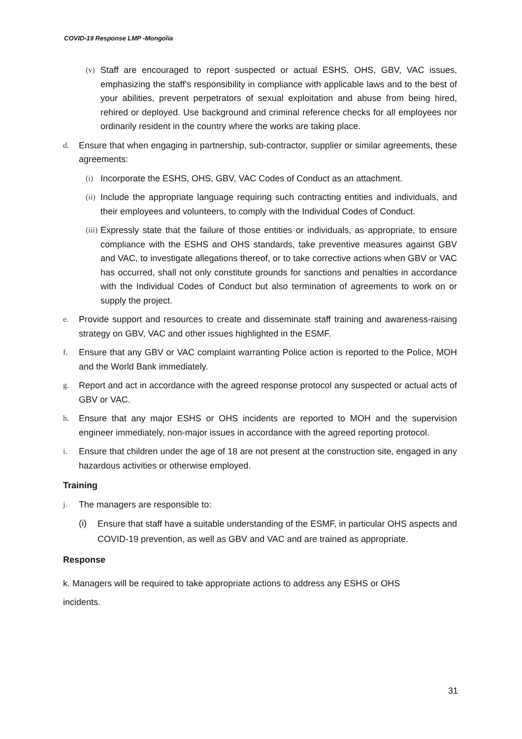COVID-19 Response LMP -Mongolia
(v) Staff are encouraged to report suspected or actual ESHS, OHS, GBV, VAC issues, emphasizing the staff’s responsibility in compliance with applicable laws and to the best of your abilities, prevent perpetrators of sexual exploitation and abuse from being hired, rehired or deployed. Use background and criminal reference checks for all employees nor ordinarily resident in the country where the works are taking place.
d. Ensure that when engaging in partnership, sub-contractor, supplier or similar agreements, these agreements:
(i) Incorporate the ESHS, OHS, GBV, VAC Codes of Conduct as an attachment.
(ii) Include the appropriate language requiring such contracting entities and individuals, and their employees and volunteers, to comply with the Individual Codes of Conduct.
(iii) Expressly state that the failure of those entities or individuals, as appropriate, to ensure compliance with the ESHS and OHS standards, take preventive measures against GBV and VAC, to investigate allegations thereof, or to take corrective actions when GBV or VAC has occurred, shall not only constitute grounds for sanctions and penalties in accordance with the Individual Codes of Conduct but also termination of agreements to work on or supply the project.
e. Provide support and resources to create and disseminate staff training and awareness-raising strategy on GBV, VAC and other issues highlighted in the ESMF.
f. Ensure that any GBV or VAC complaint warranting Police action is reported to the Police, MOH and the World Bank immediately.
g. Report and act in accordance with the agreed response protocol any suspected or actual acts of GBV or VAC.
h. Ensure that any major ESHS or OHS incidents are reported to MOH and the supervision engineer immediately, non-major issues in accordance with the agreed reporting protocol.
i. Ensure that children under the age of 18 are not present at the construction site, engaged in any hazardous activities or otherwise employed.
Training
j. The managers are responsible to:
(i) Ensure that staff have a suitable understanding of the ESMF, in particular OHS aspects and COVID-19 prevention, as well as GBV and VAC and are trained as appropriate.
Response
k. Managers will be required to take appropriate actions to address any ESHS or OHS
incidents.
31